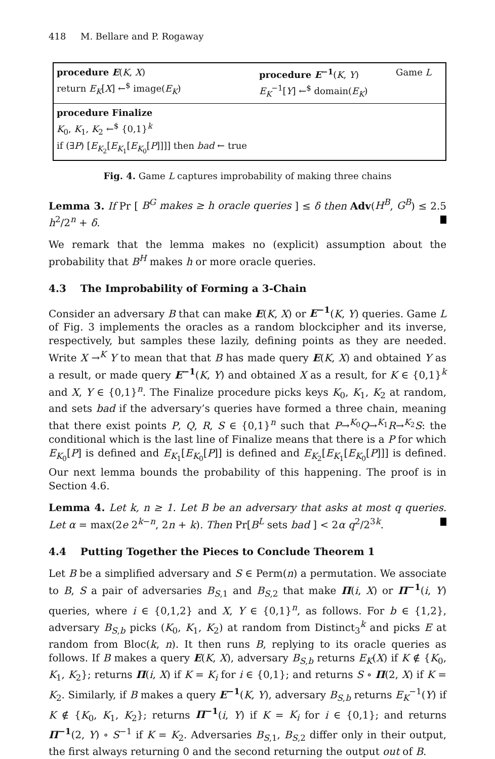418 M. Bellare and P. Rogaway
procedure E(K, X)
return E<sub>K</sub>[X] ←<sup>$</sup> image(E<sub>K</sub>)
procedure E<sup>−1</sup>(K, Y)
E<sub>K</sub><sup>−1</sup>[Y] ←<sup>$</sup> domain(E<sub>K</sub>)
Game L
procedure Finalize
K<sub>0</sub>, K<sub>1</sub>, K<sub>2</sub> ←<sup>$</sup> {0,1}<sup>k</sup>
if (∃P) [E<sub>K<sub>2</sub></sub>[E<sub>K<sub>1</sub></sub>[E<sub>K<sub>0</sub></sub>[P]]]] then bad ← true
Fig. 4. Game L captures improbability of making three chains
Lemma 3. If Pr [ B<sup>G</sup> makes ≥ h oracle queries ] ≤ δ then Adv(H<sup>B</sup>, G<sup>B</sup>) ≤ 2.5 h<sup>2</sup>/2<sup>n</sup> + δ.
We remark that the lemma makes no (explicit) assumption about the probability that B<sup>H</sup> makes h or more oracle queries.
4.3 The Improbability of Forming a 3-Chain
Consider an adversary B that can make E(K, X) or E<sup>−1</sup>(K, Y) queries. Game L of Fig. 3 implements the oracles as a random blockcipher and its inverse, respectively, but samples these lazily, defining points as they are needed. Write X →<sup>K</sup> Y to mean that that B has made query E(K, X) and obtained Y as a result, or made query E<sup>−1</sup>(K, Y) and obtained X as a result, for K ∈ {0,1}<sup>k</sup> and X, Y ∈ {0,1}<sup>n</sup>. The Finalize procedure picks keys K<sub>0</sub>, K<sub>1</sub>, K<sub>2</sub> at random, and sets bad if the adversary’s queries have formed a three chain, meaning that there exist points P, Q, R, S ∈ {0,1}<sup>n</sup> such that P→<sup>K<sub>0</sub></sup>Q→<sup>K<sub>1</sub></sup>R→<sup>K<sub>2</sub></sup>S: the conditional which is the last line of Finalize means that there is a P for which E<sub>K<sub>0</sub></sub>[P] is defined and E<sub>K<sub>1</sub></sub>[E<sub>K<sub>0</sub></sub>[P]] is defined and E<sub>K<sub>2</sub></sub>[E<sub>K<sub>1</sub></sub>[E<sub>K<sub>0</sub></sub>[P]]] is defined. Our next lemma bounds the probability of this happening. The proof is in Section 4.6.
Lemma 4. Let k, n ≥ 1. Let B be an adversary that asks at most q queries. Let α = max(2e 2<sup>k−n</sup>, 2n + k). Then Pr[B<sup>L</sup> sets bad ] < 2α q<sup>2</sup>/2<sup>3k</sup>.
4.4 Putting Together the Pieces to Conclude Theorem 1
Let B be a simplified adversary and S ∈ Perm(n) a permutation. We associate to B, S a pair of adversaries B<sub>S,1</sub> and B<sub>S,2</sub> that make Π(i, X) or Π<sup>−1</sup>(i, Y) queries, where i ∈ {0,1,2} and X, Y ∈ {0,1}<sup>n</sup>, as follows. For b ∈ {1,2}, adversary B<sub>S,b</sub> picks (K<sub>0</sub>, K<sub>1</sub>, K<sub>2</sub>) at random from Distinct<sub>3</sub><sup>k</sup> and picks E at random from Bloc(k, n). It then runs B, replying to its oracle queries as follows. If B makes a query E(K, X), adversary B<sub>S,b</sub> returns E<sub>K</sub>(X) if K ∉ {K<sub>0</sub>, K<sub>1</sub>, K<sub>2</sub>}; returns Π(i, X) if K = K<sub>i</sub> for i ∈ {0,1}; and returns S ∘ Π(2, X) if K = K<sub>2</sub>. Similarly, if B makes a query E<sup>−1</sup>(K, Y), adversary B<sub>S,b</sub> returns E<sub>K</sub><sup>−1</sup>(Y) if K ∉ {K<sub>0</sub>, K<sub>1</sub>, K<sub>2</sub>}; returns Π<sup>−1</sup>(i, Y) if K = K<sub>i</sub> for i ∈ {0,1}; and returns Π<sup>−1</sup>(2, Y) ∘ S<sup>−1</sup> if K = K<sub>2</sub>. Adversaries B<sub>S,1</sub>, B<sub>S,2</sub> differ only in their output, the first always returning 0 and the second returning the output out of B.